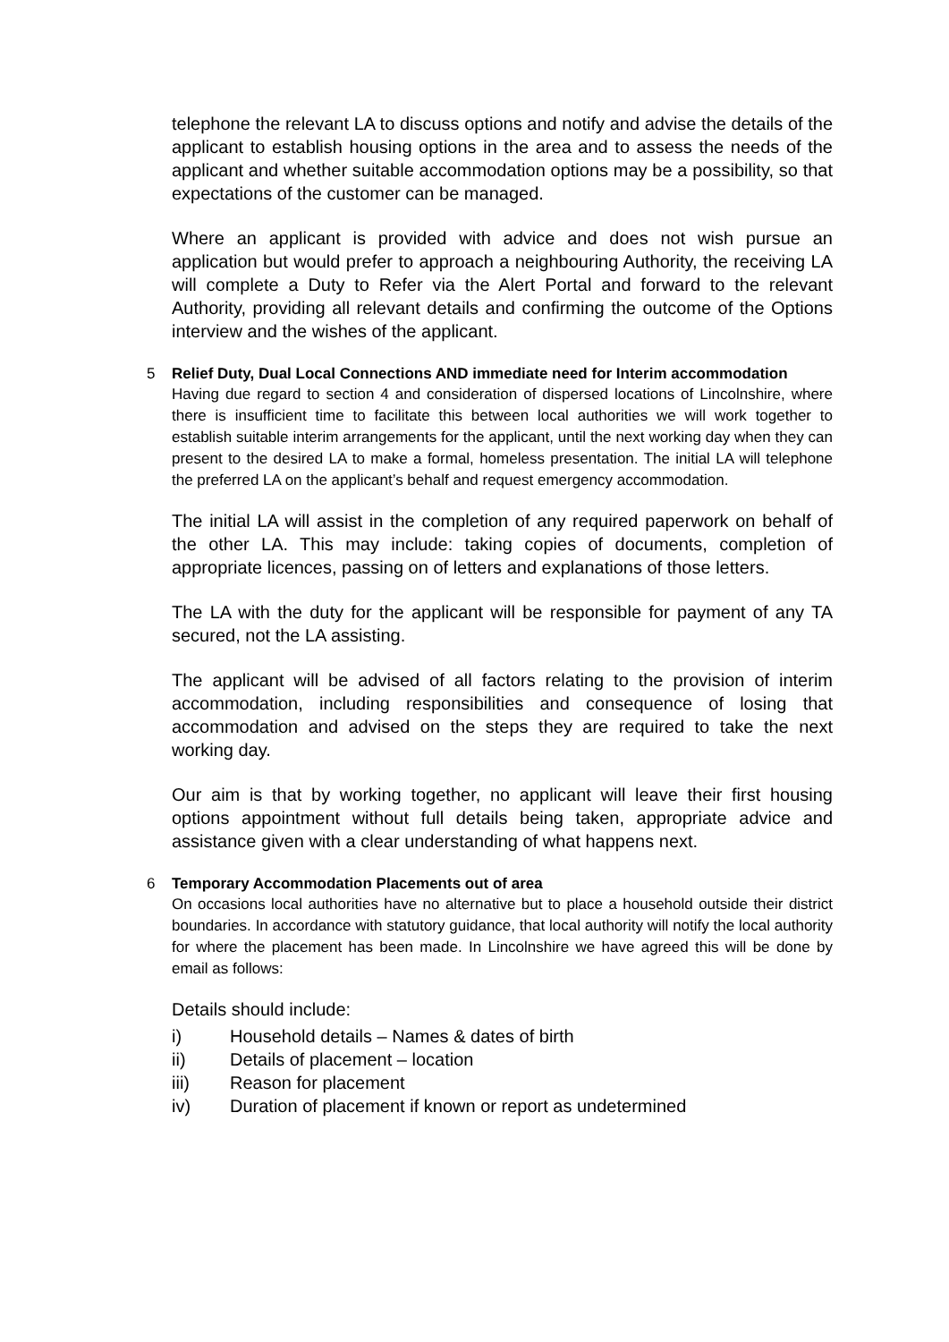telephone the relevant LA to discuss options and notify and advise the details of the applicant to establish housing options in the area and to assess the needs of the applicant and whether suitable accommodation options may be a possibility, so that expectations of the customer can be managed.
Where an applicant is provided with advice and does not wish pursue an application but would prefer to approach a neighbouring Authority, the receiving LA will complete a Duty to Refer via the Alert Portal and forward to the relevant Authority, providing all relevant details and confirming the outcome of the Options interview and the wishes of the applicant.
5 Relief Duty, Dual Local Connections AND immediate need for Interim accommodation
Having due regard to section 4 and consideration of dispersed locations of Lincolnshire, where there is insufficient time to facilitate this between local authorities we will work together to establish suitable interim arrangements for the applicant, until the next working day when they can present to the desired LA to make a formal, homeless presentation. The initial LA will telephone the preferred LA on the applicant’s behalf and request emergency accommodation.
The initial LA will assist in the completion of any required paperwork on behalf of the other LA. This may include: taking copies of documents, completion of appropriate licences, passing on of letters and explanations of those letters.
The LA with the duty for the applicant will be responsible for payment of any TA secured, not the LA assisting.
The applicant will be advised of all factors relating to the provision of interim accommodation, including responsibilities and consequence of losing that accommodation and advised on the steps they are required to take the next working day.
Our aim is that by working together, no applicant will leave their first housing options appointment without full details being taken, appropriate advice and assistance given with a clear understanding of what happens next.
6 Temporary Accommodation Placements out of area
On occasions local authorities have no alternative but to place a household outside their district boundaries. In accordance with statutory guidance, that local authority will notify the local authority for where the placement has been made. In Lincolnshire we have agreed this will be done by email as follows:
Details should include:
i) Household details – Names & dates of birth
ii) Details of placement – location
iii) Reason for placement
iv) Duration of placement if known or report as undetermined